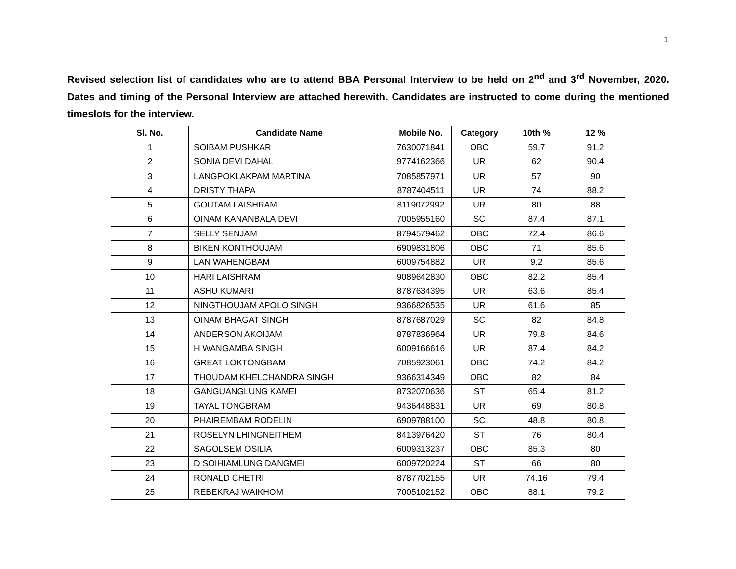1
Revised selection list of candidates who are to attend BBA Personal Interview to be held on 2<sup>nd</sup> and 3<sup>rd</sup> November, 2020. Dates and timing of the Personal Interview are attached herewith. Candidates are instructed to come during the mentioned timeslots for the interview.
| Sl. No. | Candidate Name | Mobile No. | Category | 10th % | 12 % |
| --- | --- | --- | --- | --- | --- |
| 1 | SOIBAM PUSHKAR | 7630071841 | OBC | 59.7 | 91.2 |
| 2 | SONIA DEVI DAHAL | 9774162366 | UR | 62 | 90.4 |
| 3 | LANGPOKLAKPAM MARTINA | 7085857971 | UR | 57 | 90 |
| 4 | DRISTY THAPA | 8787404511 | UR | 74 | 88.2 |
| 5 | GOUTAM LAISHRAM | 8119072992 | UR | 80 | 88 |
| 6 | OINAM KANANBALA DEVI | 7005955160 | SC | 87.4 | 87.1 |
| 7 | SELLY SENJAM | 8794579462 | OBC | 72.4 | 86.6 |
| 8 | BIKEN KONTHOUJAM | 6909831806 | OBC | 71 | 85.6 |
| 9 | LAN WAHENGBAM | 6009754882 | UR | 9.2 | 85.6 |
| 10 | HARI LAISHRAM | 9089642830 | OBC | 82.2 | 85.4 |
| 11 | ASHU KUMARI | 8787634395 | UR | 63.6 | 85.4 |
| 12 | NINGTHOUJAM APOLO SINGH | 9366826535 | UR | 61.6 | 85 |
| 13 | OINAM BHAGAT SINGH | 8787687029 | SC | 82 | 84.8 |
| 14 | ANDERSON AKOIJAM | 8787836964 | UR | 79.8 | 84.6 |
| 15 | H WANGAMBA SINGH | 6009166616 | UR | 87.4 | 84.2 |
| 16 | GREAT LOKTONGBAM | 7085923061 | OBC | 74.2 | 84.2 |
| 17 | THOUDAM KHELCHANDRA SINGH | 9366314349 | OBC | 82 | 84 |
| 18 | GANGUANGLUNG KAMEI | 8732070636 | ST | 65.4 | 81.2 |
| 19 | TAYAL TONGBRAM | 9436448831 | UR | 69 | 80.8 |
| 20 | PHAIREMBAM RODELIN | 6909788100 | SC | 48.8 | 80.8 |
| 21 | ROSELYN LHINGNEITHEM | 8413976420 | ST | 76 | 80.4 |
| 22 | SAGOLSEM OSILIA | 6009313237 | OBC | 85.3 | 80 |
| 23 | D SOIHIAMLUNG DANGMEI | 6009720224 | ST | 66 | 80 |
| 24 | RONALD CHETRI | 8787702155 | UR | 74.16 | 79.4 |
| 25 | REBEKRAJ WAIKHOM | 7005102152 | OBC | 88.1 | 79.2 |